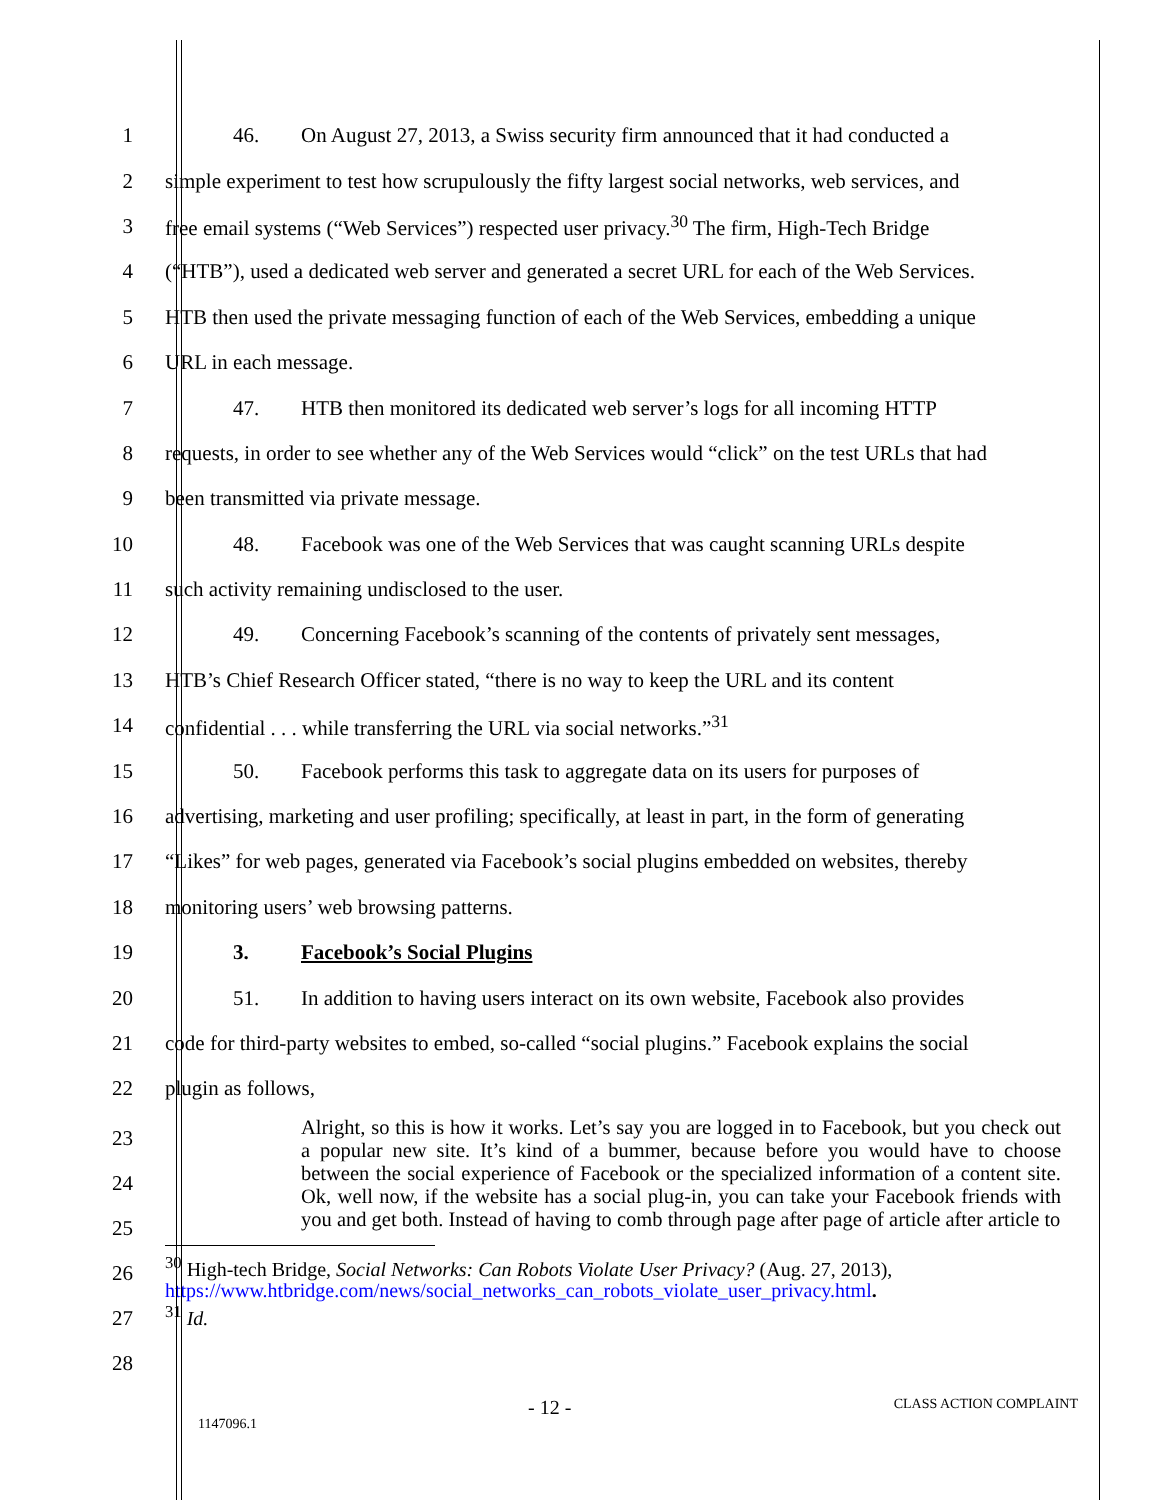1 46. On August 27, 2013, a Swiss security firm announced that it had conducted a
2 simple experiment to test how scrupulously the fifty largest social networks, web services, and
3 free email systems (“Web Services”) respected user privacy.<sup>30</sup> The firm, High-Tech Bridge
4 (“HTB”), used a dedicated web server and generated a secret URL for each of the Web Services.
5 HTB then used the private messaging function of each of the Web Services, embedding a unique
6 URL in each message.
7 47. HTB then monitored its dedicated web server’s logs for all incoming HTTP
8 requests, in order to see whether any of the Web Services would “click” on the test URLs that had
9 been transmitted via private message.
10 48. Facebook was one of the Web Services that was caught scanning URLs despite
11 such activity remaining undisclosed to the user.
12 49. Concerning Facebook’s scanning of the contents of privately sent messages,
13 HTB’s Chief Research Officer stated, “there is no way to keep the URL and its content
14 confidential . . . while transferring the URL via social networks.”<sup>31</sup>
15 50. Facebook performs this task to aggregate data on its users for purposes of
16 advertising, marketing and user profiling; specifically, at least in part, in the form of generating
17 “Likes” for web pages, generated via Facebook’s social plugins embedded on websites, thereby
18 monitoring users’ web browsing patterns.
19 3. Facebook’s Social Plugins
20 51. In addition to having users interact on its own website, Facebook also provides
21 code for third-party websites to embed, so-called “social plugins.” Facebook explains the social
22 plugin as follows,
23
24
25
26
27
28
Alright, so this is how it works. Let’s say you are logged in to Facebook, but you check out a popular new site. It’s kind of a bummer, because before you would have to choose between the social experience of Facebook or the specialized information of a content site. Ok, well now, if the website has a social plug-in, you can take your Facebook friends with you and get both. Instead of having to comb through page after page of article after article to
<sup>30</sup> High-tech Bridge, Social Networks: Can Robots Violate User Privacy? (Aug. 27, 2013),
https://www.htbridge.com/news/social_networks_can_robots_violate_user_privacy.html.
<sup>31</sup> Id.
1147096.1 - 12 - CLASS ACTION COMPLAINT